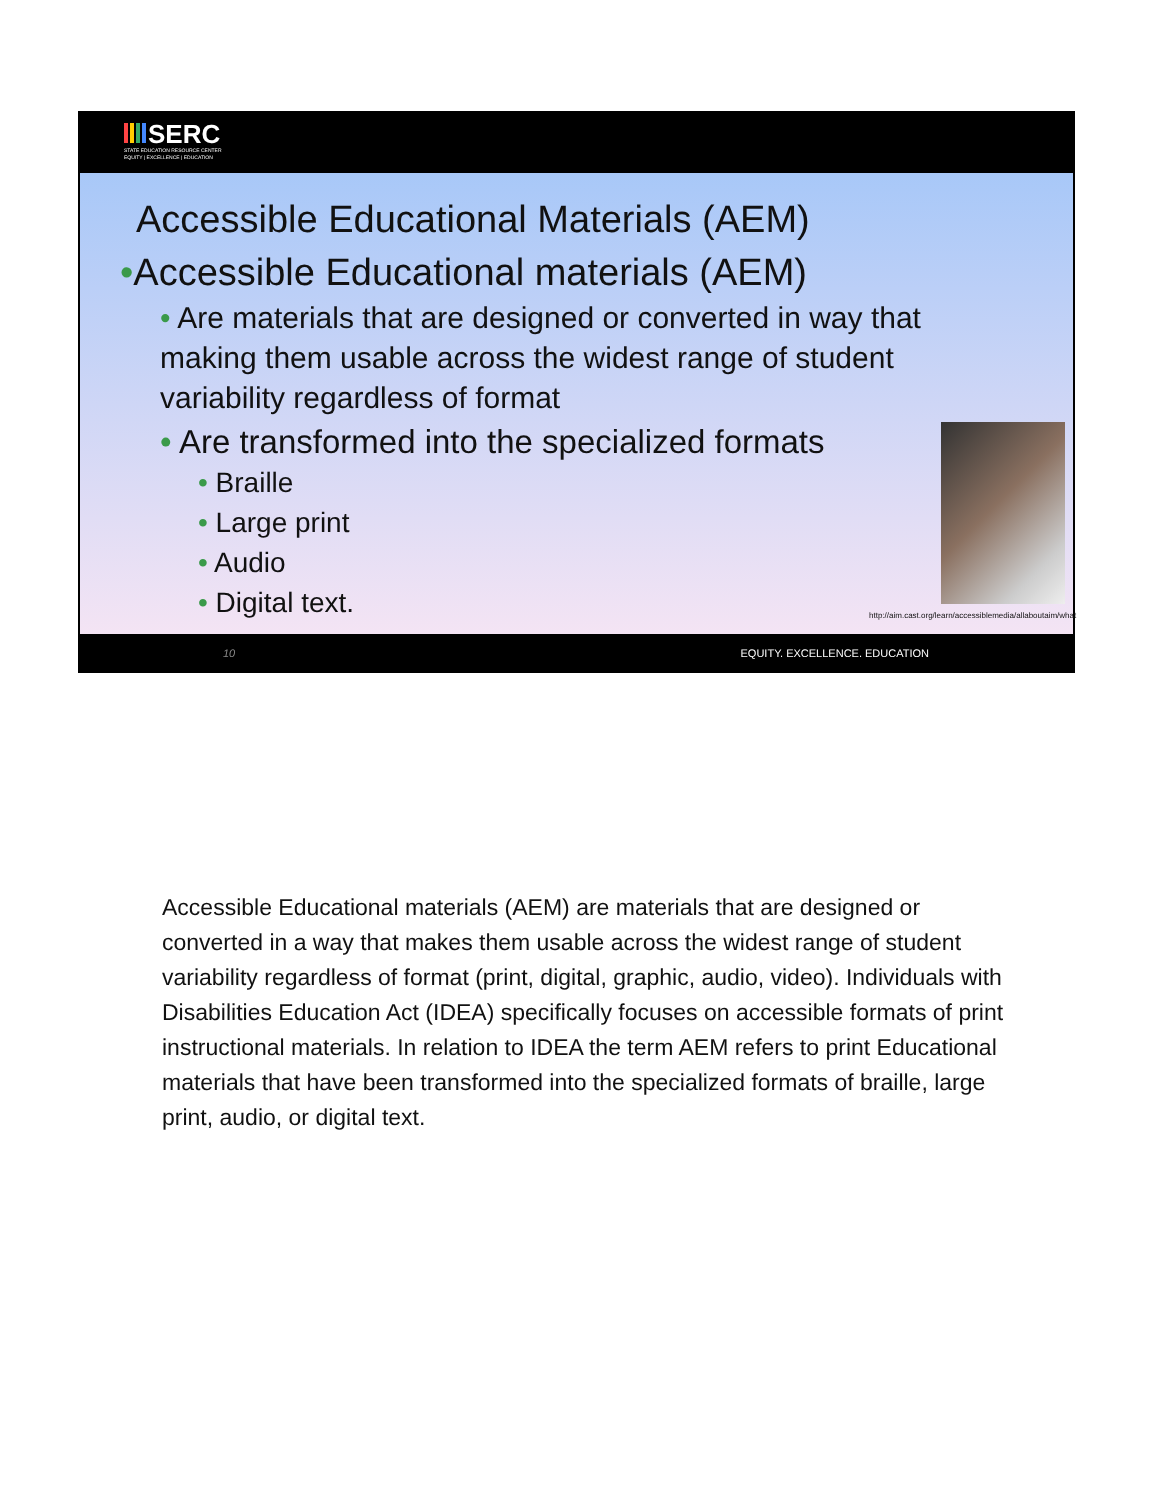SERC
STATE EDUCATION RESOURCE CENTER
EQUITY | EXCELLENCE | EDUCATION
Accessible Educational Materials (AEM)
•Accessible Educational materials (AEM)
• Are materials that are designed or converted in way that making them usable across the widest range of student variability regardless of format
• Are transformed into the specialized formats
• Braille
• Large print
• Audio
• Digital text.
http://aim.cast.org/learn/accessiblemedia/allaboutaim/what
10 EQUITY. EXCELLENCE. EDUCATION
Accessible Educational materials (AEM) are materials that are designed or converted in a way that makes them usable across the widest range of student variability regardless of format (print, digital, graphic, audio, video). Individuals with Disabilities Education Act (IDEA) specifically focuses on accessible formats of print instructional materials. In relation to IDEA the term AEM refers to print Educational materials that have been transformed into the specialized formats of braille, large print, audio, or digital text.